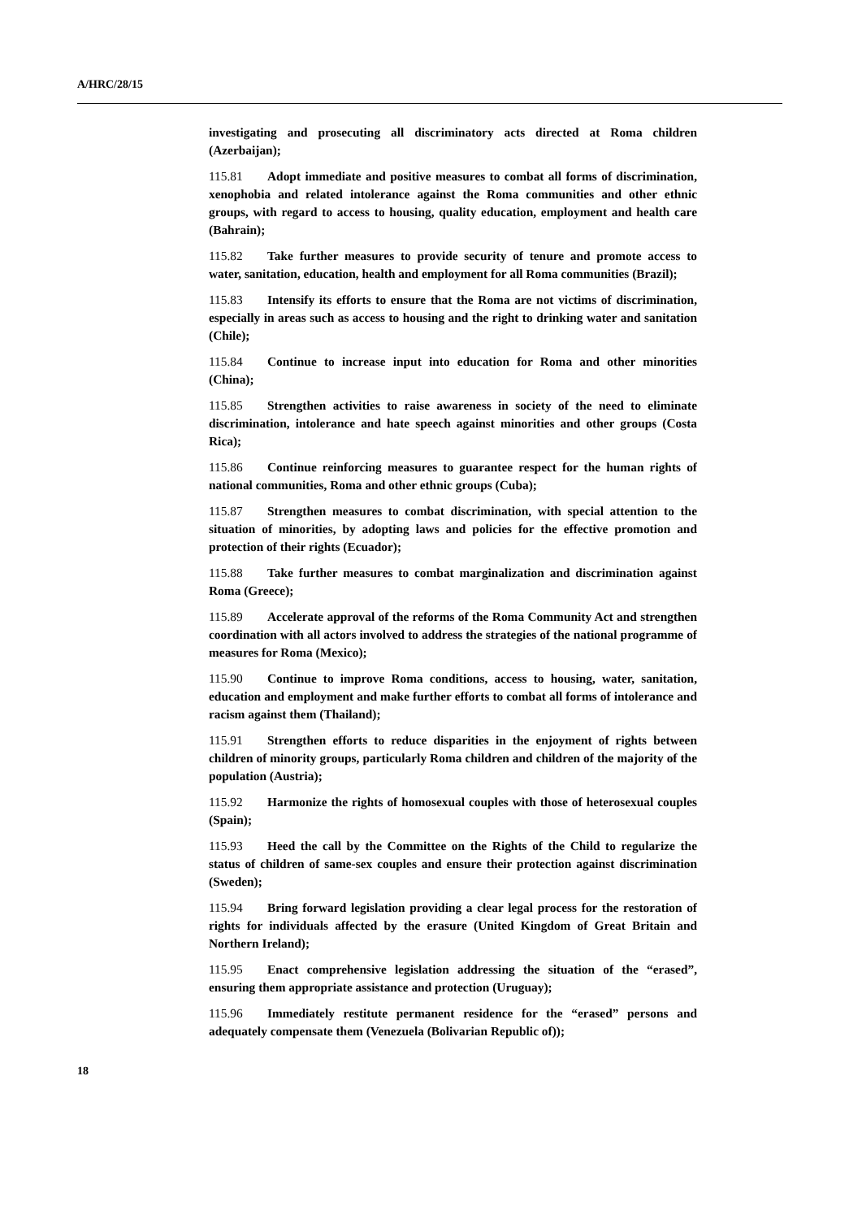A/HRC/28/15
investigating and prosecuting all discriminatory acts directed at Roma children (Azerbaijan);
115.81 Adopt immediate and positive measures to combat all forms of discrimination, xenophobia and related intolerance against the Roma communities and other ethnic groups, with regard to access to housing, quality education, employment and health care (Bahrain);
115.82 Take further measures to provide security of tenure and promote access to water, sanitation, education, health and employment for all Roma communities (Brazil);
115.83 Intensify its efforts to ensure that the Roma are not victims of discrimination, especially in areas such as access to housing and the right to drinking water and sanitation (Chile);
115.84 Continue to increase input into education for Roma and other minorities (China);
115.85 Strengthen activities to raise awareness in society of the need to eliminate discrimination, intolerance and hate speech against minorities and other groups (Costa Rica);
115.86 Continue reinforcing measures to guarantee respect for the human rights of national communities, Roma and other ethnic groups (Cuba);
115.87 Strengthen measures to combat discrimination, with special attention to the situation of minorities, by adopting laws and policies for the effective promotion and protection of their rights (Ecuador);
115.88 Take further measures to combat marginalization and discrimination against Roma (Greece);
115.89 Accelerate approval of the reforms of the Roma Community Act and strengthen coordination with all actors involved to address the strategies of the national programme of measures for Roma (Mexico);
115.90 Continue to improve Roma conditions, access to housing, water, sanitation, education and employment and make further efforts to combat all forms of intolerance and racism against them (Thailand);
115.91 Strengthen efforts to reduce disparities in the enjoyment of rights between children of minority groups, particularly Roma children and children of the majority of the population (Austria);
115.92 Harmonize the rights of homosexual couples with those of heterosexual couples (Spain);
115.93 Heed the call by the Committee on the Rights of the Child to regularize the status of children of same-sex couples and ensure their protection against discrimination (Sweden);
115.94 Bring forward legislation providing a clear legal process for the restoration of rights for individuals affected by the erasure (United Kingdom of Great Britain and Northern Ireland);
115.95 Enact comprehensive legislation addressing the situation of the “erased”, ensuring them appropriate assistance and protection (Uruguay);
115.96 Immediately restitute permanent residence for the “erased” persons and adequately compensate them (Venezuela (Bolivarian Republic of));
18